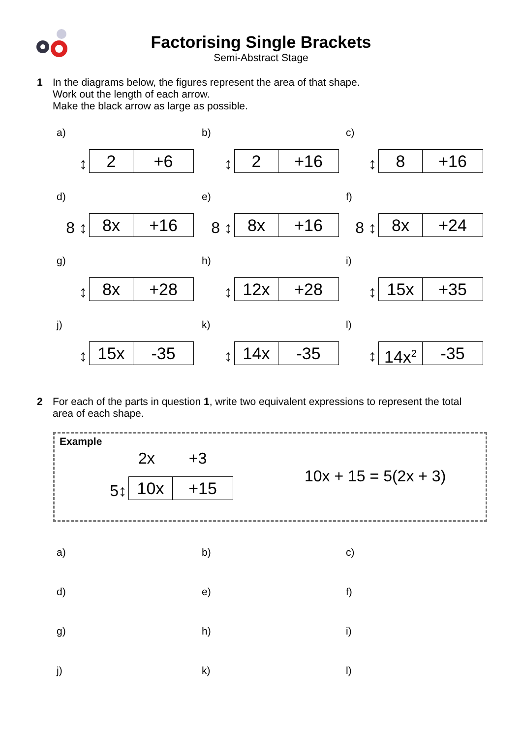Factorising Single Brackets
Semi-Abstract Stage
1 In the diagrams below, the figures represent the area of that shape.
Work out the length of each arrow.
Make the black arrow as large as possible.
a)
↕
2 +6
b)
↕
2 +16
c)
↕
8 +16
d)
8 ↕
8x +16
e)
8 ↕
8x +16
f)
8 ↕
8x +24
g)
↕
8x +28
h)
↕
12x +28
i)
↕
15x +35
j)
↕
15x -35
k)
↕
14x -35
l)
↕
14x<sup>2</sup> -35
2 For each of the parts in question 1, write two equivalent expressions to represent the total area of each shape.
Example
2x +3
5↕
10x +15
10x + 15 = 5(2x + 3)
a)
b)
c)
d)
e)
f)
g)
h)
i)
j)
k)
l)